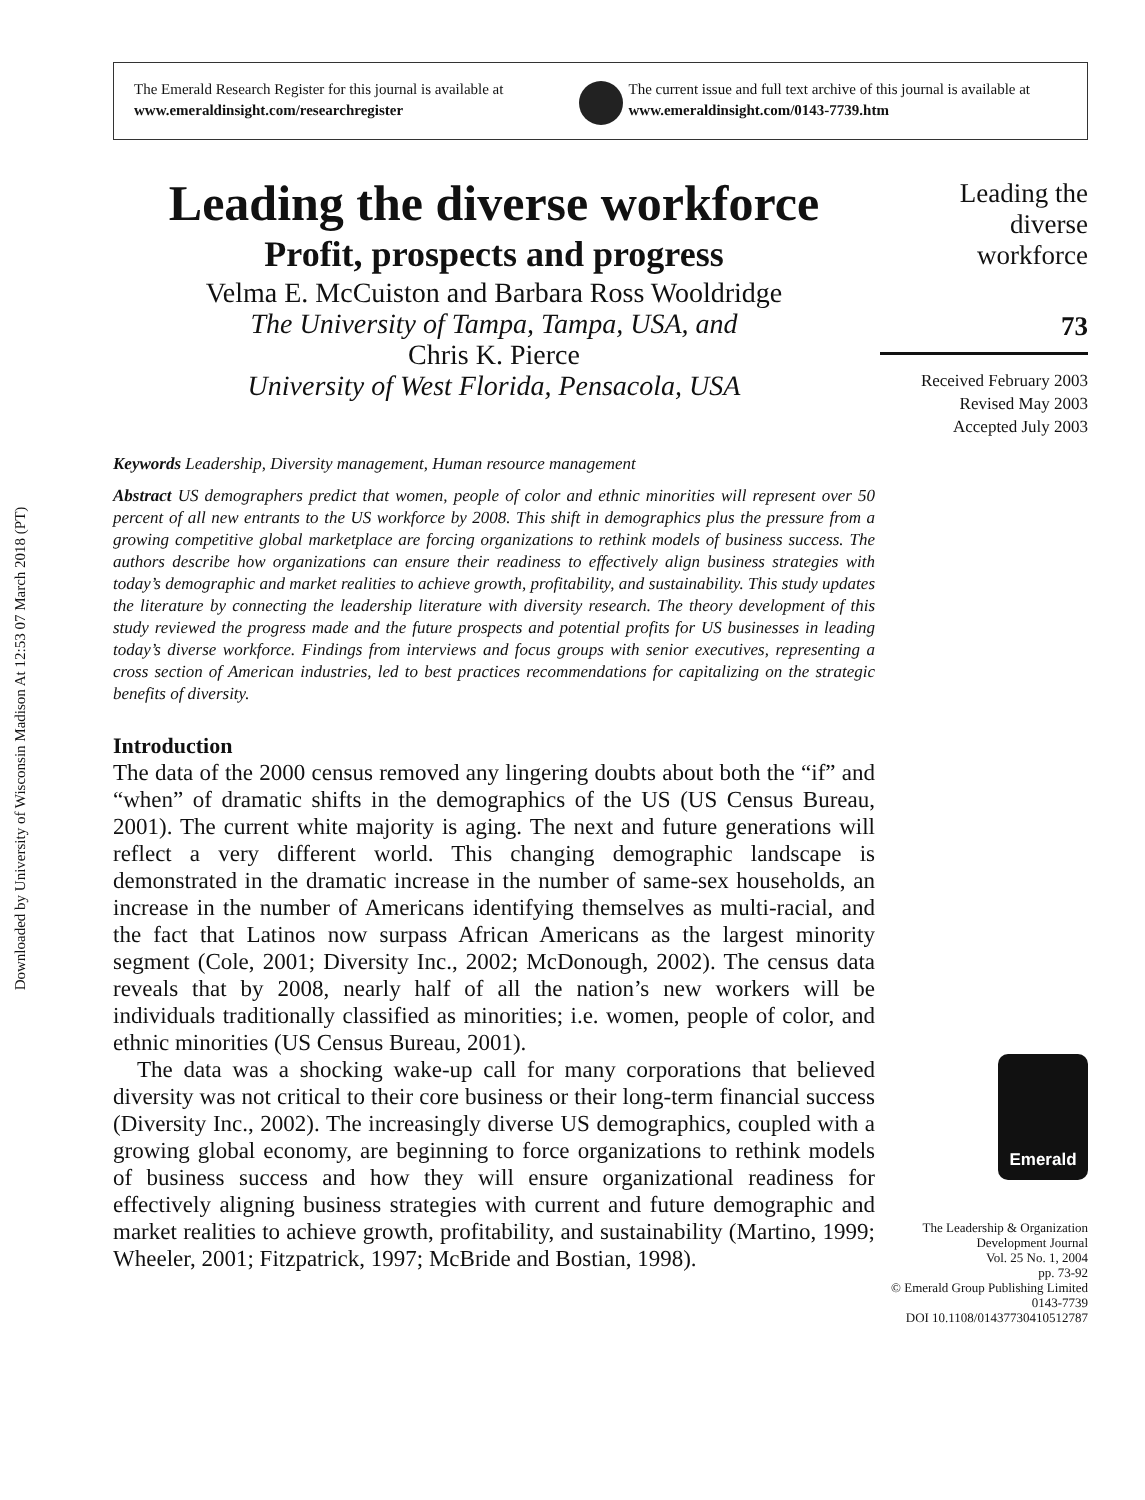Downloaded by University of Wisconsin Madison At 12:53 07 March 2018 (PT)
The Emerald Research Register for this journal is available at
www.emeraldinsight.com/researchregister
The current issue and full text archive of this journal is available at
www.emeraldinsight.com/0143-7739.htm
Leading the diverse workforce
Profit, prospects and progress
Velma E. McCuiston and Barbara Ross Wooldridge
The University of Tampa, Tampa, USA, and
Chris K. Pierce
University of West Florida, Pensacola, USA
Keywords Leadership, Diversity management, Human resource management
Abstract US demographers predict that women, people of color and ethnic minorities will represent over 50 percent of all new entrants to the US workforce by 2008. This shift in demographics plus the pressure from a growing competitive global marketplace are forcing organizations to rethink models of business success. The authors describe how organizations can ensure their readiness to effectively align business strategies with today’s demographic and market realities to achieve growth, profitability, and sustainability. This study updates the literature by connecting the leadership literature with diversity research. The theory development of this study reviewed the progress made and the future prospects and potential profits for US businesses in leading today’s diverse workforce. Findings from interviews and focus groups with senior executives, representing a cross section of American industries, led to best practices recommendations for capitalizing on the strategic benefits of diversity.
Introduction
The data of the 2000 census removed any lingering doubts about both the “if” and “when” of dramatic shifts in the demographics of the US (US Census Bureau, 2001). The current white majority is aging. The next and future generations will reflect a very different world. This changing demographic landscape is demonstrated in the dramatic increase in the number of same-sex households, an increase in the number of Americans identifying themselves as multi-racial, and the fact that Latinos now surpass African Americans as the largest minority segment (Cole, 2001; Diversity Inc., 2002; McDonough, 2002). The census data reveals that by 2008, nearly half of all the nation’s new workers will be individuals traditionally classified as minorities; i.e. women, people of color, and ethnic minorities (US Census Bureau, 2001).
The data was a shocking wake-up call for many corporations that believed diversity was not critical to their core business or their long-term financial success (Diversity Inc., 2002). The increasingly diverse US demographics, coupled with a growing global economy, are beginning to force organizations to rethink models of business success and how they will ensure organizational readiness for effectively aligning business strategies with current and future demographic and market realities to achieve growth, profitability, and sustainability (Martino, 1999; Wheeler, 2001; Fitzpatrick, 1997; McBride and Bostian, 1998).
Leading the
diverse
workforce
73
Received February 2003
Revised May 2003
Accepted July 2003
Emerald
The Leadership & Organization
Development Journal
Vol. 25 No. 1, 2004
pp. 73-92
© Emerald Group Publishing Limited
0143-7739
DOI 10.1108/01437730410512787